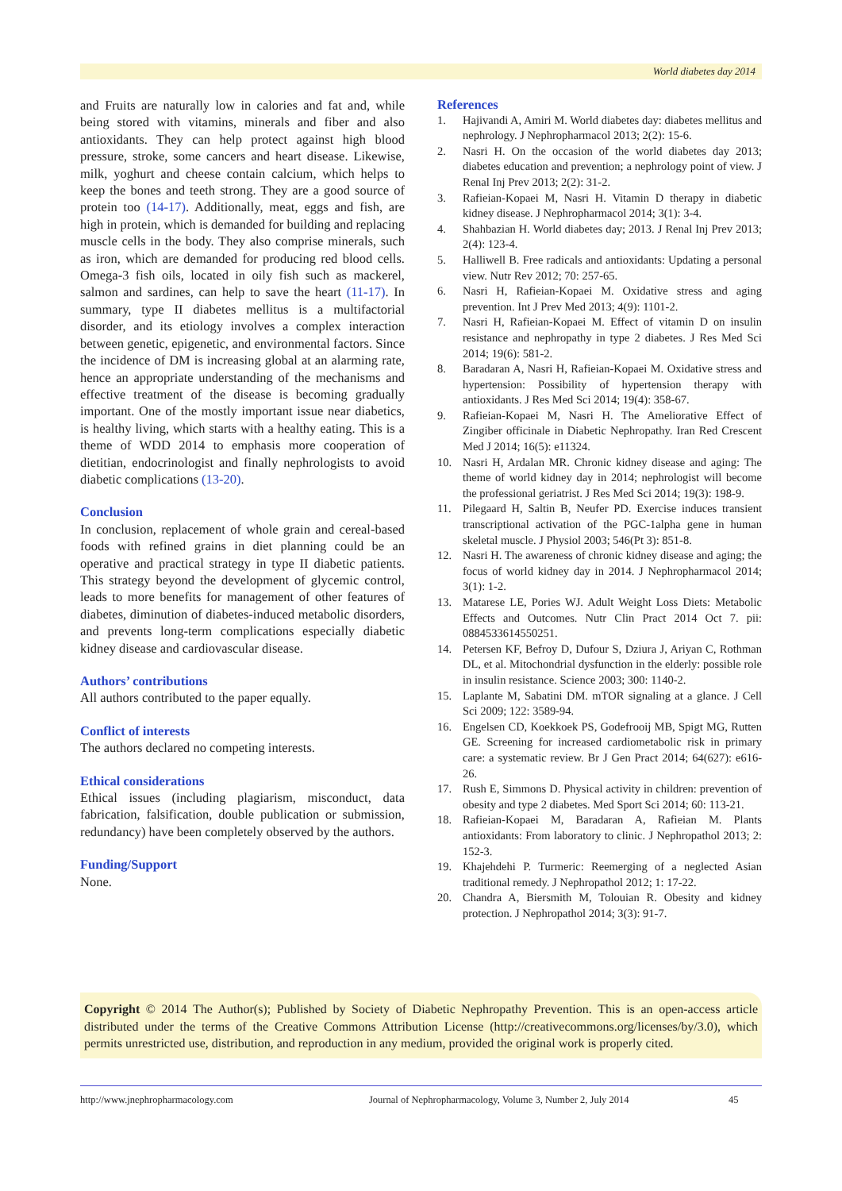World diabetes day 2014
and Fruits are naturally low in calories and fat and, while being stored with vitamins, minerals and fiber and also antioxidants. They can help protect against high blood pressure, stroke, some cancers and heart disease. Likewise, milk, yoghurt and cheese contain calcium, which helps to keep the bones and teeth strong. They are a good source of protein too (14-17). Additionally, meat, eggs and fish, are high in protein, which is demanded for building and replacing muscle cells in the body. They also comprise minerals, such as iron, which are demanded for producing red blood cells. Omega-3 fish oils, located in oily fish such as mackerel, salmon and sardines, can help to save the heart (11-17). In summary, type II diabetes mellitus is a multifactorial disorder, and its etiology involves a complex interaction between genetic, epigenetic, and environmental factors. Since the incidence of DM is increasing global at an alarming rate, hence an appropriate understanding of the mechanisms and effective treatment of the disease is becoming gradually important. One of the mostly important issue near diabetics, is healthy living, which starts with a healthy eating. This is a theme of WDD 2014 to emphasis more cooperation of dietitian, endocrinologist and finally nephrologists to avoid diabetic complications (13-20).
Conclusion
In conclusion, replacement of whole grain and cereal-based foods with refined grains in diet planning could be an operative and practical strategy in type II diabetic patients. This strategy beyond the development of glycemic control, leads to more benefits for management of other features of diabetes, diminution of diabetes-induced metabolic disorders, and prevents long-term complications especially diabetic kidney disease and cardiovascular disease.
Authors’ contributions
All authors contributed to the paper equally.
Conflict of interests
The authors declared no competing interests.
Ethical considerations
Ethical issues (including plagiarism, misconduct, data fabrication, falsification, double publication or submission, redundancy) have been completely observed by the authors.
Funding/Support
None.
References
1. Hajivandi A, Amiri M. World diabetes day: diabetes mellitus and nephrology. J Nephropharmacol 2013; 2(2): 15-6.
2. Nasri H. On the occasion of the world diabetes day 2013; diabetes education and prevention; a nephrology point of view. J Renal Inj Prev 2013; 2(2): 31-2.
3. Rafieian-Kopaei M, Nasri H. Vitamin D therapy in diabetic kidney disease. J Nephropharmacol 2014; 3(1): 3-4.
4. Shahbazian H. World diabetes day; 2013. J Renal Inj Prev 2013; 2(4): 123-4.
5. Halliwell B. Free radicals and antioxidants: Updating a personal view. Nutr Rev 2012; 70: 257-65.
6. Nasri H, Rafieian-Kopaei M. Oxidative stress and aging prevention. Int J Prev Med 2013; 4(9): 1101-2.
7. Nasri H, Rafieian-Kopaei M. Effect of vitamin D on insulin resistance and nephropathy in type 2 diabetes. J Res Med Sci 2014; 19(6): 581-2.
8. Baradaran A, Nasri H, Rafieian-Kopaei M. Oxidative stress and hypertension: Possibility of hypertension therapy with antioxidants. J Res Med Sci 2014; 19(4): 358-67.
9. Rafieian-Kopaei M, Nasri H. The Ameliorative Effect of Zingiber officinale in Diabetic Nephropathy. Iran Red Crescent Med J 2014; 16(5): e11324.
10. Nasri H, Ardalan MR. Chronic kidney disease and aging: The theme of world kidney day in 2014; nephrologist will become the professional geriatrist. J Res Med Sci 2014; 19(3): 198-9.
11. Pilegaard H, Saltin B, Neufer PD. Exercise induces transient transcriptional activation of the PGC-1alpha gene in human skeletal muscle. J Physiol 2003; 546(Pt 3): 851-8.
12. Nasri H. The awareness of chronic kidney disease and aging; the focus of world kidney day in 2014. J Nephropharmacol 2014; 3(1): 1-2.
13. Matarese LE, Pories WJ. Adult Weight Loss Diets: Metabolic Effects and Outcomes. Nutr Clin Pract 2014 Oct 7. pii: 0884533614550251.
14. Petersen KF, Befroy D, Dufour S, Dziura J, Ariyan C, Rothman DL, et al. Mitochondrial dysfunction in the elderly: possible role in insulin resistance. Science 2003; 300: 1140-2.
15. Laplante M, Sabatini DM. mTOR signaling at a glance. J Cell Sci 2009; 122: 3589-94.
16. Engelsen CD, Koekkoek PS, Godefrooij MB, Spigt MG, Rutten GE. Screening for increased cardiometabolic risk in primary care: a systematic review. Br J Gen Pract 2014; 64(627): e616-26.
17. Rush E, Simmons D. Physical activity in children: prevention of obesity and type 2 diabetes. Med Sport Sci 2014; 60: 113-21.
18. Rafieian-Kopaei M, Baradaran A, Rafieian M. Plants antioxidants: From laboratory to clinic. J Nephropathol 2013; 2: 152-3.
19. Khajehdehi P. Turmeric: Reemerging of a neglected Asian traditional remedy. J Nephropathol 2012; 1: 17-22.
20. Chandra A, Biersmith M, Tolouian R. Obesity and kidney protection. J Nephropathol 2014; 3(3): 91-7.
Copyright © 2014 The Author(s); Published by Society of Diabetic Nephropathy Prevention. This is an open-access article distributed under the terms of the Creative Commons Attribution License (http://creativecommons.org/licenses/by/3.0), which permits unrestricted use, distribution, and reproduction in any medium, provided the original work is properly cited.
http://www.jnephropharmacology.com Journal of Nephropharmacology, Volume 3, Number 2, July 2014 45